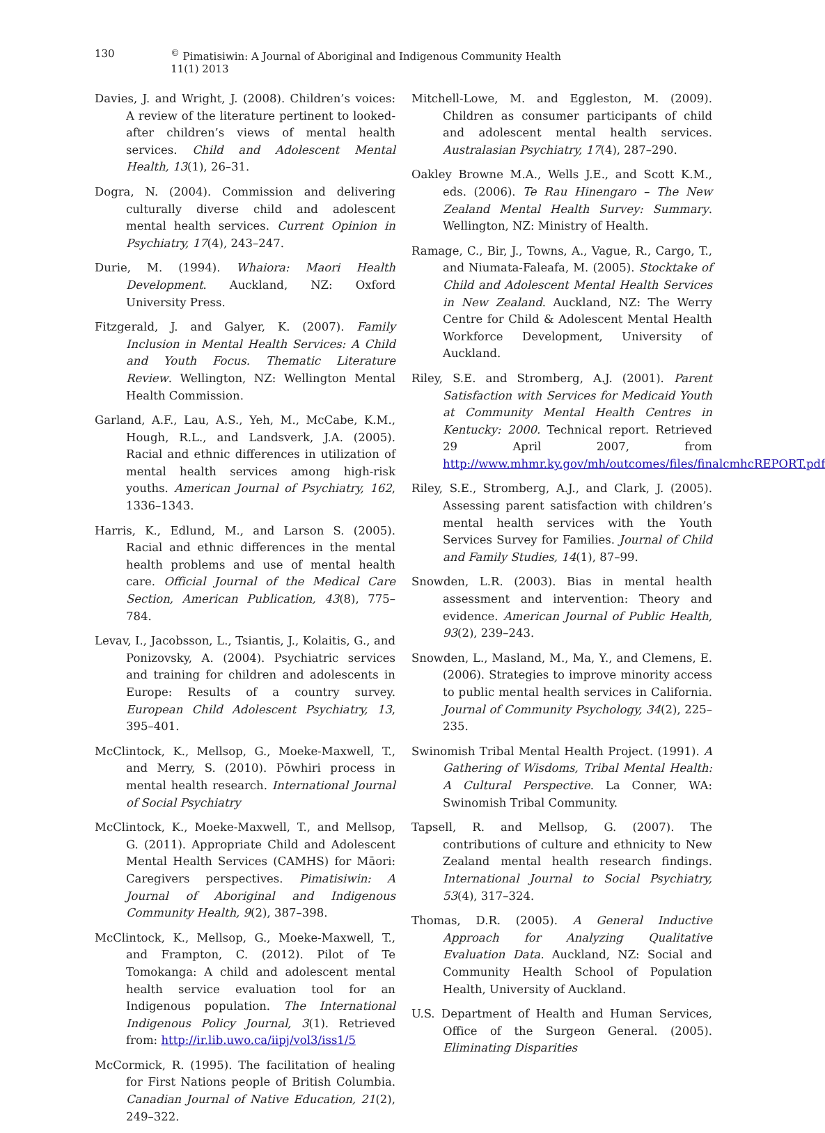130<sup>©</sup> Pimatisiwin: A Journal of Aboriginal and Indigenous Community Health 11(1) 2013
Davies, J. and Wright, J. (2008). Children’s voices: A review of the literature pertinent to looked-after children’s views of mental health services. Child and Adolescent Mental Health, 13(1), 26–31.
Dogra, N. (2004). Commission and delivering culturally diverse child and adolescent mental health services. Current Opinion in Psychiatry, 17(4), 243–247.
Durie, M. (1994). Whaiora: Maori Health Development. Auckland, NZ: Oxford University Press.
Fitzgerald, J. and Galyer, K. (2007). Family Inclusion in Mental Health Services: A Child and Youth Focus. Thematic Literature Review. Wellington, NZ: Wellington Mental Health Commission.
Garland, A.F., Lau, A.S., Yeh, M., McCabe, K.M., Hough, R.L., and Landsverk, J.A. (2005). Racial and ethnic differences in utilization of mental health services among high-risk youths. American Journal of Psychiatry, 162, 1336–1343.
Harris, K., Edlund, M., and Larson S. (2005). Racial and ethnic differences in the mental health problems and use of mental health care. Official Journal of the Medical Care Section, American Publication, 43(8), 775–784.
Levav, I., Jacobsson, L., Tsiantis, J., Kolaitis, G., and Ponizovsky, A. (2004). Psychiatric services and training for children and adolescents in Europe: Results of a country survey. European Child Adolescent Psychiatry, 13, 395–401.
McClintock, K., Mellsop, G., Moeke-Maxwell, T., and Merry, S. (2010). Pōwhiri process in mental health research. International Journal of Social Psychiatry
McClintock, K., Moeke-Maxwell, T., and Mellsop, G. (2011). Appropriate Child and Adolescent Mental Health Services (CAMHS) for Māori: Caregivers perspectives. Pimatisiwin: A Journal of Aboriginal and Indigenous Community Health, 9(2), 387–398.
McClintock, K., Mellsop, G., Moeke-Maxwell, T., and Frampton, C. (2012). Pilot of Te Tomokanga: A child and adolescent mental health service evaluation tool for an Indigenous population. The International Indigenous Policy Journal, 3(1). Retrieved from: http://ir.lib.uwo.ca/iipj/vol3/iss1/5
McCormick, R. (1995). The facilitation of healing for First Nations people of British Columbia. Canadian Journal of Native Education, 21(2), 249–322.
Mitchell-Lowe, M. and Eggleston, M. (2009). Children as consumer participants of child and adolescent mental health services. Australasian Psychiatry, 17(4), 287–290.
Oakley Browne M.A., Wells J.E., and Scott K.M., eds. (2006). Te Rau Hinengaro – The New Zealand Mental Health Survey: Summary. Wellington, NZ: Ministry of Health.
Ramage, C., Bir, J., Towns, A., Vague, R., Cargo, T., and Niumata-Faleafa, M. (2005). Stocktake of Child and Adolescent Mental Health Services in New Zealand. Auckland, NZ: The Werry Centre for Child & Adolescent Mental Health Workforce Development, University of Auckland.
Riley, S.E. and Stromberg, A.J. (2001). Parent Satisfaction with Services for Medicaid Youth at Community Mental Health Centres in Kentucky: 2000. Technical report. Retrieved 29 April 2007, from http://www.mhmr.ky.gov/mh/outcomes/files/finalcmhcREPORT.pdf
Riley, S.E., Stromberg, A.J., and Clark, J. (2005). Assessing parent satisfaction with children’s mental health services with the Youth Services Survey for Families. Journal of Child and Family Studies, 14(1), 87–99.
Snowden, L.R. (2003). Bias in mental health assessment and intervention: Theory and evidence. American Journal of Public Health, 93(2), 239–243.
Snowden, L., Masland, M., Ma, Y., and Clemens, E. (2006). Strategies to improve minority access to public mental health services in California. Journal of Community Psychology, 34(2), 225–235.
Swinomish Tribal Mental Health Project. (1991). A Gathering of Wisdoms, Tribal Mental Health: A Cultural Perspective. La Conner, WA: Swinomish Tribal Community.
Tapsell, R. and Mellsop, G. (2007). The contributions of culture and ethnicity to New Zealand mental health research findings. International Journal to Social Psychiatry, 53(4), 317–324.
Thomas, D.R. (2005). A General Inductive Approach for Analyzing Qualitative Evaluation Data. Auckland, NZ: Social and Community Health School of Population Health, University of Auckland.
U.S. Department of Health and Human Services, Office of the Surgeon General. (2005). Eliminating Disparities